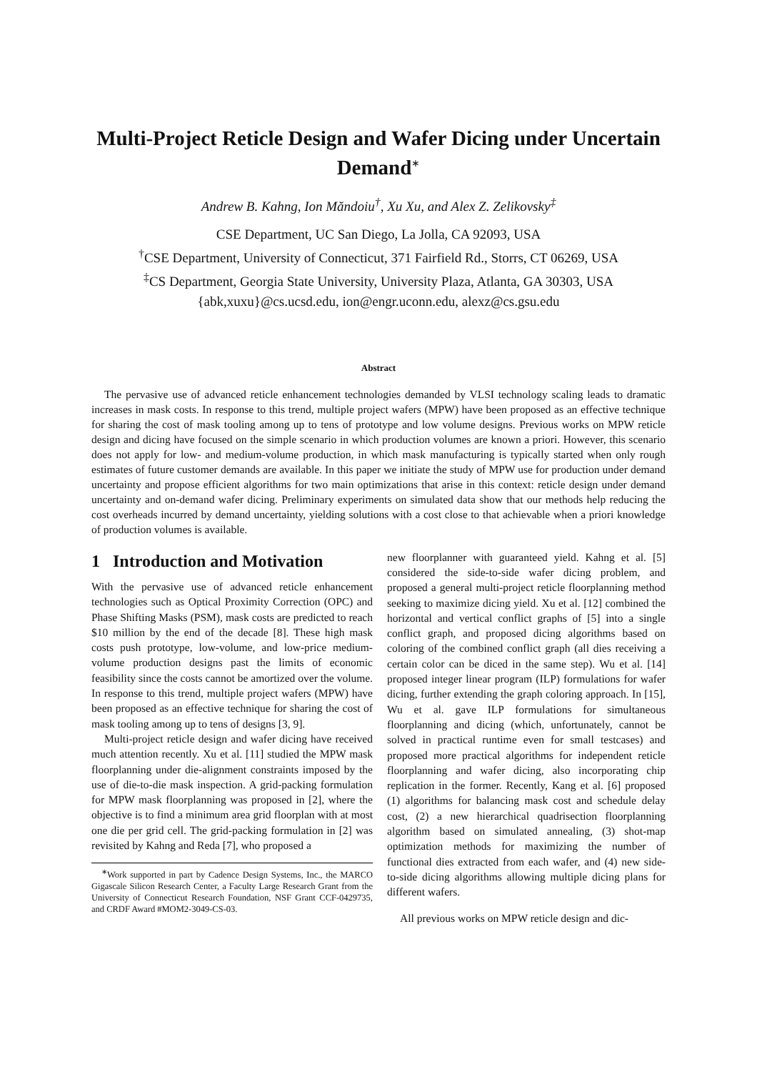Multi-Project Reticle Design and Wafer Dicing under Uncertain Demand<sup>∗</sup>
Andrew B. Kahng, Ion Măndoiu<sup>†</sup>, Xu Xu, and Alex Z. Zelikovsky<sup>‡</sup>
CSE Department, UC San Diego, La Jolla, CA 92093, USA
<sup>†</sup> CSE Department, University of Connecticut, 371 Fairfield Rd., Storrs, CT 06269, USA
<sup>‡</sup> CS Department, Georgia State University, University Plaza, Atlanta, GA 30303, USA
{abk,xuxu}@cs.ucsd.edu, ion@engr.uconn.edu, alexz@cs.gsu.edu
Abstract
The pervasive use of advanced reticle enhancement technologies demanded by VLSI technology scaling leads to dramatic increases in mask costs. In response to this trend, multiple project wafers (MPW) have been proposed as an effective technique for sharing the cost of mask tooling among up to tens of prototype and low volume designs. Previous works on MPW reticle design and dicing have focused on the simple scenario in which production volumes are known a priori. However, this scenario does not apply for low- and medium-volume production, in which mask manufacturing is typically started when only rough estimates of future customer demands are available. In this paper we initiate the study of MPW use for production under demand uncertainty and propose efficient algorithms for two main optimizations that arise in this context: reticle design under demand uncertainty and on-demand wafer dicing. Preliminary experiments on simulated data show that our methods help reducing the cost overheads incurred by demand uncertainty, yielding solutions with a cost close to that achievable when a priori knowledge of production volumes is available.
1 Introduction and Motivation
With the pervasive use of advanced reticle enhancement technologies such as Optical Proximity Correction (OPC) and Phase Shifting Masks (PSM), mask costs are predicted to reach $10 million by the end of the decade [8]. These high mask costs push prototype, low-volume, and low-price medium-volume production designs past the limits of economic feasibility since the costs cannot be amortized over the volume. In response to this trend, multiple project wafers (MPW) have been proposed as an effective technique for sharing the cost of mask tooling among up to tens of designs [3, 9].
Multi-project reticle design and wafer dicing have received much attention recently. Xu et al. [11] studied the MPW mask floorplanning under die-alignment constraints imposed by the use of die-to-die mask inspection. A grid-packing formulation for MPW mask floorplanning was proposed in [2], where the objective is to find a minimum area grid floorplan with at most one die per grid cell. The grid-packing formulation in [2] was revisited by Kahng and Reda [7], who proposed a
<sup>∗</sup>Work supported in part by Cadence Design Systems, Inc., the MARCO Gigascale Silicon Research Center, a Faculty Large Research Grant from the University of Connecticut Research Foundation, NSF Grant CCF-0429735, and CRDF Award #MOM2-3049-CS-03.
new floorplanner with guaranteed yield. Kahng et al. [5] considered the side-to-side wafer dicing problem, and proposed a general multi-project reticle floorplanning method seeking to maximize dicing yield. Xu et al. [12] combined the horizontal and vertical conflict graphs of [5] into a single conflict graph, and proposed dicing algorithms based on coloring of the combined conflict graph (all dies receiving a certain color can be diced in the same step). Wu et al. [14] proposed integer linear program (ILP) formulations for wafer dicing, further extending the graph coloring approach. In [15], Wu et al. gave ILP formulations for simultaneous floorplanning and dicing (which, unfortunately, cannot be solved in practical runtime even for small testcases) and proposed more practical algorithms for independent reticle floorplanning and wafer dicing, also incorporating chip replication in the former. Recently, Kang et al. [6] proposed (1) algorithms for balancing mask cost and schedule delay cost, (2) a new hierarchical quadrisection floorplanning algorithm based on simulated annealing, (3) shot-map optimization methods for maximizing the number of functional dies extracted from each wafer, and (4) new side-to-side dicing algorithms allowing multiple dicing plans for different wafers.
All previous works on MPW reticle design and dic-